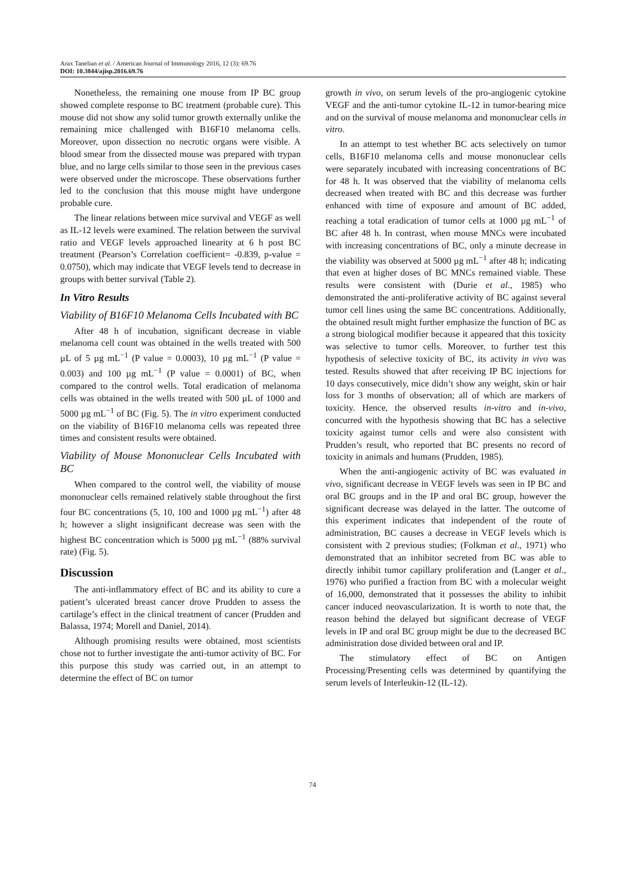Arax Tanelian et al. / American Journal of Immunology 2016, 12 (3): 69.76
DOI: 10.3844/ajisp.2016.69.76
Nonetheless, the remaining one mouse from IP BC group showed complete response to BC treatment (probable cure). This mouse did not show any solid tumor growth externally unlike the remaining mice challenged with B16F10 melanoma cells. Moreover, upon dissection no necrotic organs were visible. A blood smear from the dissected mouse was prepared with trypan blue, and no large cells similar to those seen in the previous cases were observed under the microscope. These observations further led to the conclusion that this mouse might have undergone probable cure.
The linear relations between mice survival and VEGF as well as IL-12 levels were examined. The relation between the survival ratio and VEGF levels approached linearity at 6 h post BC treatment (Pearson’s Correlation coefficient= -0.839, p-value = 0.0750), which may indicate that VEGF levels tend to decrease in groups with better survival (Table 2).
In Vitro Results
Viability of B16F10 Melanoma Cells Incubated with BC
After 48 h of incubation, significant decrease in viable melanoma cell count was obtained in the wells treated with 500 µL of 5 µg mL<sup>−1</sup> (P value = 0.0003), 10 µg mL<sup>−1</sup> (P value = 0.003) and 100 µg mL<sup>−1</sup> (P value = 0.0001) of BC, when compared to the control wells. Total eradication of melanoma cells was obtained in the wells treated with 500 µL of 1000 and 5000 µg mL<sup>−1</sup> of BC (Fig. 5). The in vitro experiment conducted on the viability of B16F10 melanoma cells was repeated three times and consistent results were obtained.
Viability of Mouse Mononuclear Cells Incubated with BC
When compared to the control well, the viability of mouse mononuclear cells remained relatively stable throughout the first four BC concentrations (5, 10, 100 and 1000 µg mL<sup>−1</sup>) after 48 h; however a slight insignificant decrease was seen with the highest BC concentration which is 5000 µg mL<sup>−1</sup> (88% survival rate) (Fig. 5).
Discussion
The anti-inflammatory effect of BC and its ability to cure a patient’s ulcerated breast cancer drove Prudden to assess the cartilage’s effect in the clinical treatment of cancer (Prudden and Balassa, 1974; Morell and Daniel, 2014).
Although promising results were obtained, most scientists chose not to further investigate the anti-tumor activity of BC. For this purpose this study was carried out, in an attempt to determine the effect of BC on tumor
growth in vivo, on serum levels of the pro-angiogenic cytokine VEGF and the anti-tumor cytokine IL-12 in tumor-bearing mice and on the survival of mouse melanoma and mononuclear cells in vitro.
In an attempt to test whether BC acts selectively on tumor cells, B16F10 melanoma cells and mouse mononuclear cells were separately incubated with increasing concentrations of BC for 48 h. It was observed that the viability of melanoma cells decreased when treated with BC and this decrease was further enhanced with time of exposure and amount of BC added, reaching a total eradication of tumor cells at 1000 µg mL<sup>−1</sup> of BC after 48 h. In contrast, when mouse MNCs were incubated with increasing concentrations of BC, only a minute decrease in the viability was observed at 5000 µg mL<sup>−1</sup> after 48 h; indicating that even at higher doses of BC MNCs remained viable. These results were consistent with (Durie et al., 1985) who demonstrated the anti-proliferative activity of BC against several tumor cell lines using the same BC concentrations. Additionally, the obtained result might further emphasize the function of BC as a strong biological modifier because it appeared that this toxicity was selective to tumor cells. Moreover, to further test this hypothesis of selective toxicity of BC, its activity in vivo was tested. Results showed that after receiving IP BC injections for 10 days consecutively, mice didn’t show any weight, skin or hair loss for 3 months of observation; all of which are markers of toxicity. Hence, the observed results in-vitro and in-vivo, concurred with the hypothesis showing that BC has a selective toxicity against tumor cells and were also consistent with Prudden’s result, who reported that BC presents no record of toxicity in animals and humans (Prudden, 1985).
When the anti-angiogenic activity of BC was evaluated in vivo, significant decrease in VEGF levels was seen in IP BC and oral BC groups and in the IP and oral BC group, however the significant decrease was delayed in the latter. The outcome of this experiment indicates that independent of the route of administration, BC causes a decrease in VEGF levels which is consistent with 2 previous studies; (Folkman et al., 1971) who demonstrated that an inhibitor secreted from BC was able to directly inhibit tumor capillary proliferation and (Langer et al., 1976) who purified a fraction from BC with a molecular weight of 16,000, demonstrated that it possesses the ability to inhibit cancer induced neovascularization. It is worth to note that, the reason behind the delayed but significant decrease of VEGF levels in IP and oral BC group might be due to the decreased BC administration dose divided between oral and IP.
The stimulatory effect of BC on Antigen Processing/Presenting cells was determined by quantifying the serum levels of Interleukin-12 (IL-12).
74